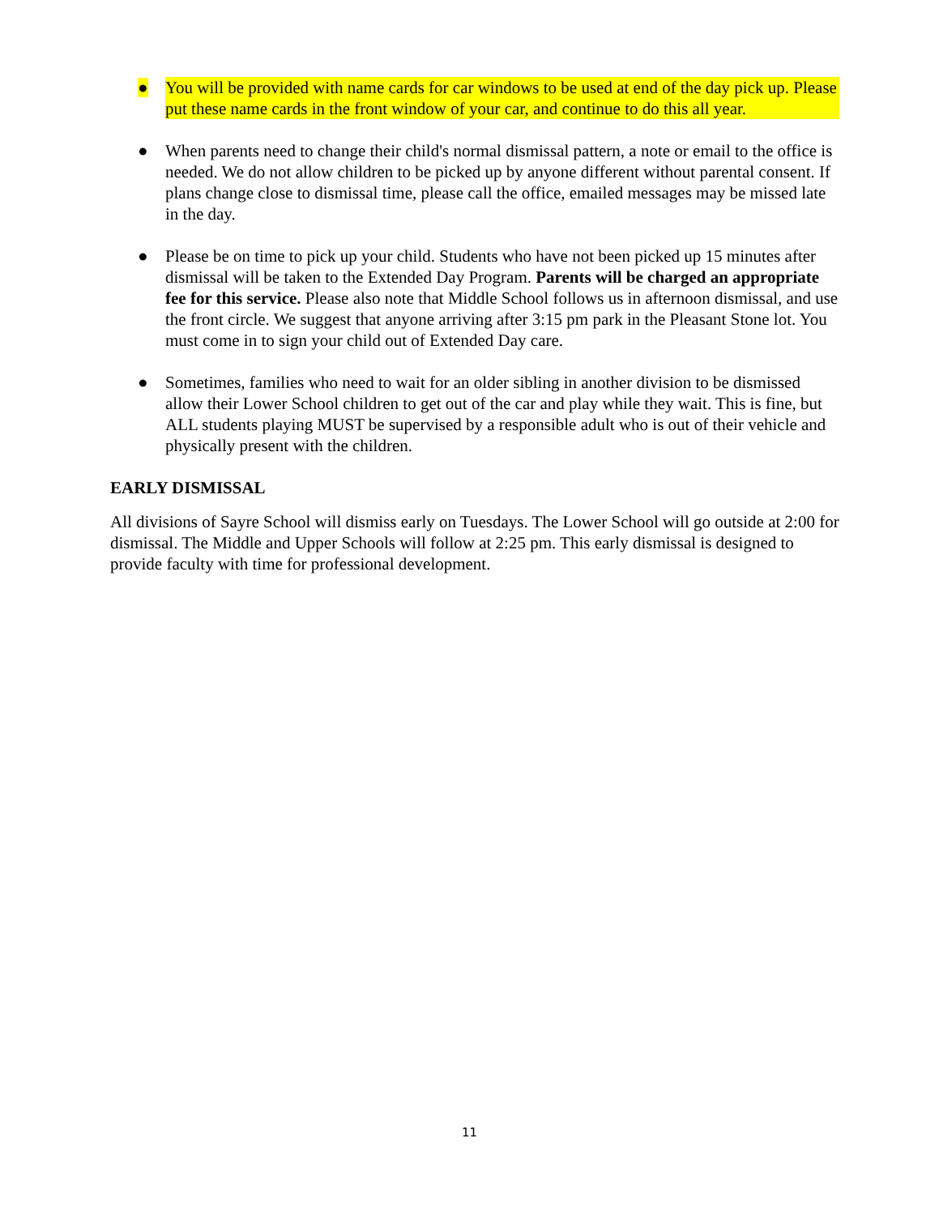● You will be provided with name cards for car windows to be used at end of the day pick up. Please put these name cards in the front window of your car, and continue to do this all year.
● When parents need to change their child's normal dismissal pattern, a note or email to the office is needed. We do not allow children to be picked up by anyone different without parental consent. If plans change close to dismissal time, please call the office, emailed messages may be missed late in the day.
● Please be on time to pick up your child. Students who have not been picked up 15 minutes after dismissal will be taken to the Extended Day Program. Parents will be charged an appropriate fee for this service. Please also note that Middle School follows us in afternoon dismissal, and use the front circle. We suggest that anyone arriving after 3:15 pm park in the Pleasant Stone lot. You must come in to sign your child out of Extended Day care.
● Sometimes, families who need to wait for an older sibling in another division to be dismissed allow their Lower School children to get out of the car and play while they wait. This is fine, but ALL students playing MUST be supervised by a responsible adult who is out of their vehicle and physically present with the children.
EARLY DISMISSAL
All divisions of Sayre School will dismiss early on Tuesdays. The Lower School will go outside at 2:00 for dismissal. The Middle and Upper Schools will follow at 2:25 pm. This early dismissal is designed to provide faculty with time for professional development.
11